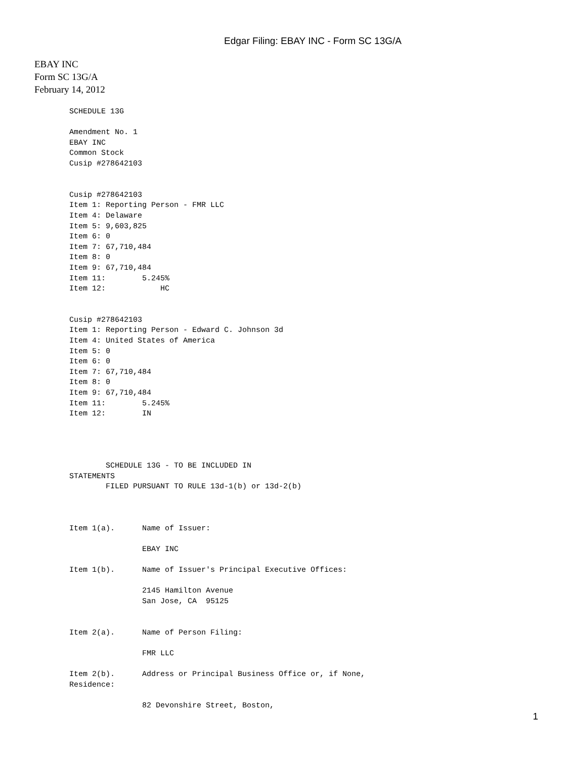Edgar Filing: EBAY INC - Form SC 13G/A
EBAY INC
Form SC 13G/A
February 14, 2012
SCHEDULE 13G

Amendment No. 1
EBAY INC
Common Stock
Cusip #278642103


Cusip #278642103
Item 1: Reporting Person - FMR LLC
Item 4: Delaware
Item 5: 9,603,825
Item 6: 0
Item 7: 67,710,484
Item 8: 0
Item 9: 67,710,484
Item 11:        5.245%
Item 12:            HC


Cusip #278642103
Item 1: Reporting Person - Edward C. Johnson 3d
Item 4: United States of America
Item 5: 0
Item 6: 0
Item 7: 67,710,484
Item 8: 0
Item 9: 67,710,484
Item 11:        5.245%
Item 12:        IN




        SCHEDULE 13G - TO BE INCLUDED IN
STATEMENTS
        FILED PURSUANT TO RULE 13d-1(b) or 13d-2(b)



Item 1(a).      Name of Issuer:

                EBAY INC

Item 1(b).      Name of Issuer's Principal Executive Offices:

                2145 Hamilton Avenue
                San Jose, CA  95125


Item 2(a).      Name of Person Filing:

                FMR LLC

Item 2(b).      Address or Principal Business Office or, if None,
Residence:

                82 Devonshire Street, Boston,
1